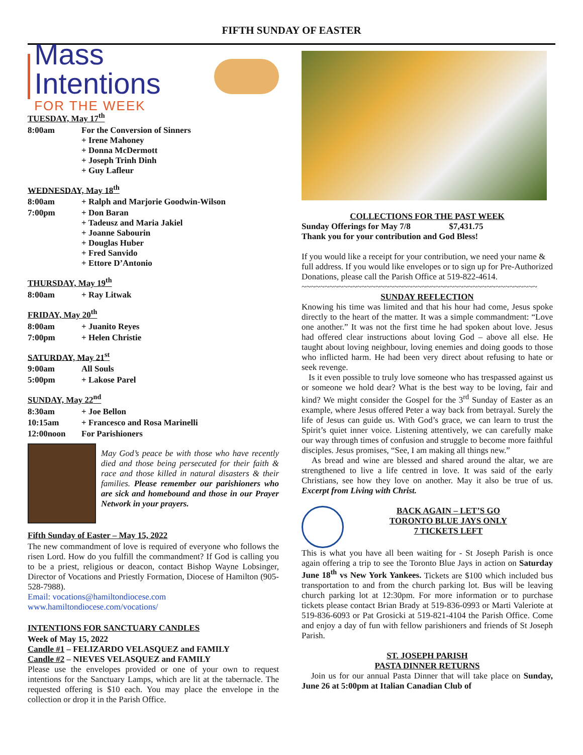FIFTH SUNDAY OF EASTER
Mass Intentions
FOR THE WEEK
TUESDAY, May 17<sup>th</sup>
| 8:00am | For the Conversion of Sinners + Irene Mahoney + Donna McDermott + Joseph Trinh Dinh + Guy Lafleur |
WEDNESDAY, May 18<sup>th</sup>
| 8:00am | + Ralph and Marjorie Goodwin-Wilson |
| 7:00pm | + Don Baran + Tadeusz and Maria Jakiel + Joanne Sabourin + Douglas Huber + Fred Sanvido + Ettore D’Antonio |
THURSDAY, May 19<sup>th</sup>
| 8:00am | + Ray Litwak |
FRIDAY, May 20<sup>th</sup>
| 8:00am | + Juanito Reyes |
| 7:00pm | + Helen Christie |
SATURDAY, May 21<sup>st</sup>
| 9:00am | All Souls |
| 5:00pm | + Lakose Parel |
SUNDAY, May 22<sup>nd</sup>
| 8:30am | + Joe Bellon |
| 10:15am | + Francesco and Rosa Marinelli |
| 12:00noon | For Parishioners |
May God’s peace be with those who have recently died and those being persecuted for their faith & race and those killed in natural disasters & their families. Please remember our parishioners who are sick and homebound and those in our Prayer Network in your prayers.
Fifth Sunday of Easter – May 15, 2022
The new commandment of love is required of everyone who follows the risen Lord. How do you fulfill the commandment? If God is calling you to be a priest, religious or deacon, contact Bishop Wayne Lobsinger, Director of Vocations and Priestly Formation, Diocese of Hamilton (905-528-7988).
Email: vocations@hamiltondiocese.com
www.hamiltondiocese.com/vocations/
INTENTIONS FOR SANCTUARY CANDLES
Week of May 15, 2022
Candle #1 – FELIZARDO VELASQUEZ and FAMILY
Candle #2 – NIEVES VELASQUEZ and FAMILY
Please use the envelopes provided or one of your own to request intentions for the Sanctuary Lamps, which are lit at the tabernacle. The requested offering is $10 each. You may place the envelope in the collection or drop it in the Parish Office.
COLLECTIONS FOR THE PAST WEEK
Sunday Offerings for May 7/8 $7,431.75
Thank you for your contribution and God Bless!
If you would like a receipt for your contribution, we need your name & full address. If you would like envelopes or to sign up for Pre-Authorized Donations, please call the Parish Office at 519-822-4614.
~~~~~~~~~~~~~~~~~~~~~~~~~~~~~~~~~~~~~~~~~~~~~~~~~~~
SUNDAY REFLECTION
Knowing his time was limited and that his hour had come, Jesus spoke directly to the heart of the matter. It was a simple commandment: “Love one another.” It was not the first time he had spoken about love. Jesus had offered clear instructions about loving God – above all else. He taught about loving neighbour, loving enemies and doing goods to those who inflicted harm. He had been very direct about refusing to hate or seek revenge.
Is it even possible to truly love someone who has trespassed against us or someone we hold dear? What is the best way to be loving, fair and kind? We might consider the Gospel for the 3<sup>rd</sup> Sunday of Easter as an example, where Jesus offered Peter a way back from betrayal. Surely the life of Jesus can guide us. With God’s grace, we can learn to trust the Spirit’s quiet inner voice. Listening attentively, we can carefully make our way through times of confusion and struggle to become more faithful disciples. Jesus promises, “See, I am making all things new.”
As bread and wine are blessed and shared around the altar, we are strengthened to live a life centred in love. It was said of the early Christians, see how they love on another. May it also be true of us. Excerpt from Living with Christ.
BACK AGAIN – LET’S GO
TORONTO BLUE JAYS ONLY
7 TICKETS LEFT
This is what you have all been waiting for - St Joseph Parish is once again offering a trip to see the Toronto Blue Jays in action on Saturday June 18<sup>th</sup> vs New York Yankees. Tickets are $100 which included bus transportation to and from the church parking lot. Bus will be leaving church parking lot at 12:30pm. For more information or to purchase tickets please contact Brian Brady at 519-836-0993 or Marti Valeriote at 519-836-6093 or Pat Grosicki at 519-821-4104 the Parish Office. Come and enjoy a day of fun with fellow parishioners and friends of St Joseph Parish.
ST. JOSEPH PARISH
PASTA DINNER RETURNS
Join us for our annual Pasta Dinner that will take place on Sunday, June 26 at 5:00pm at Italian Canadian Club of